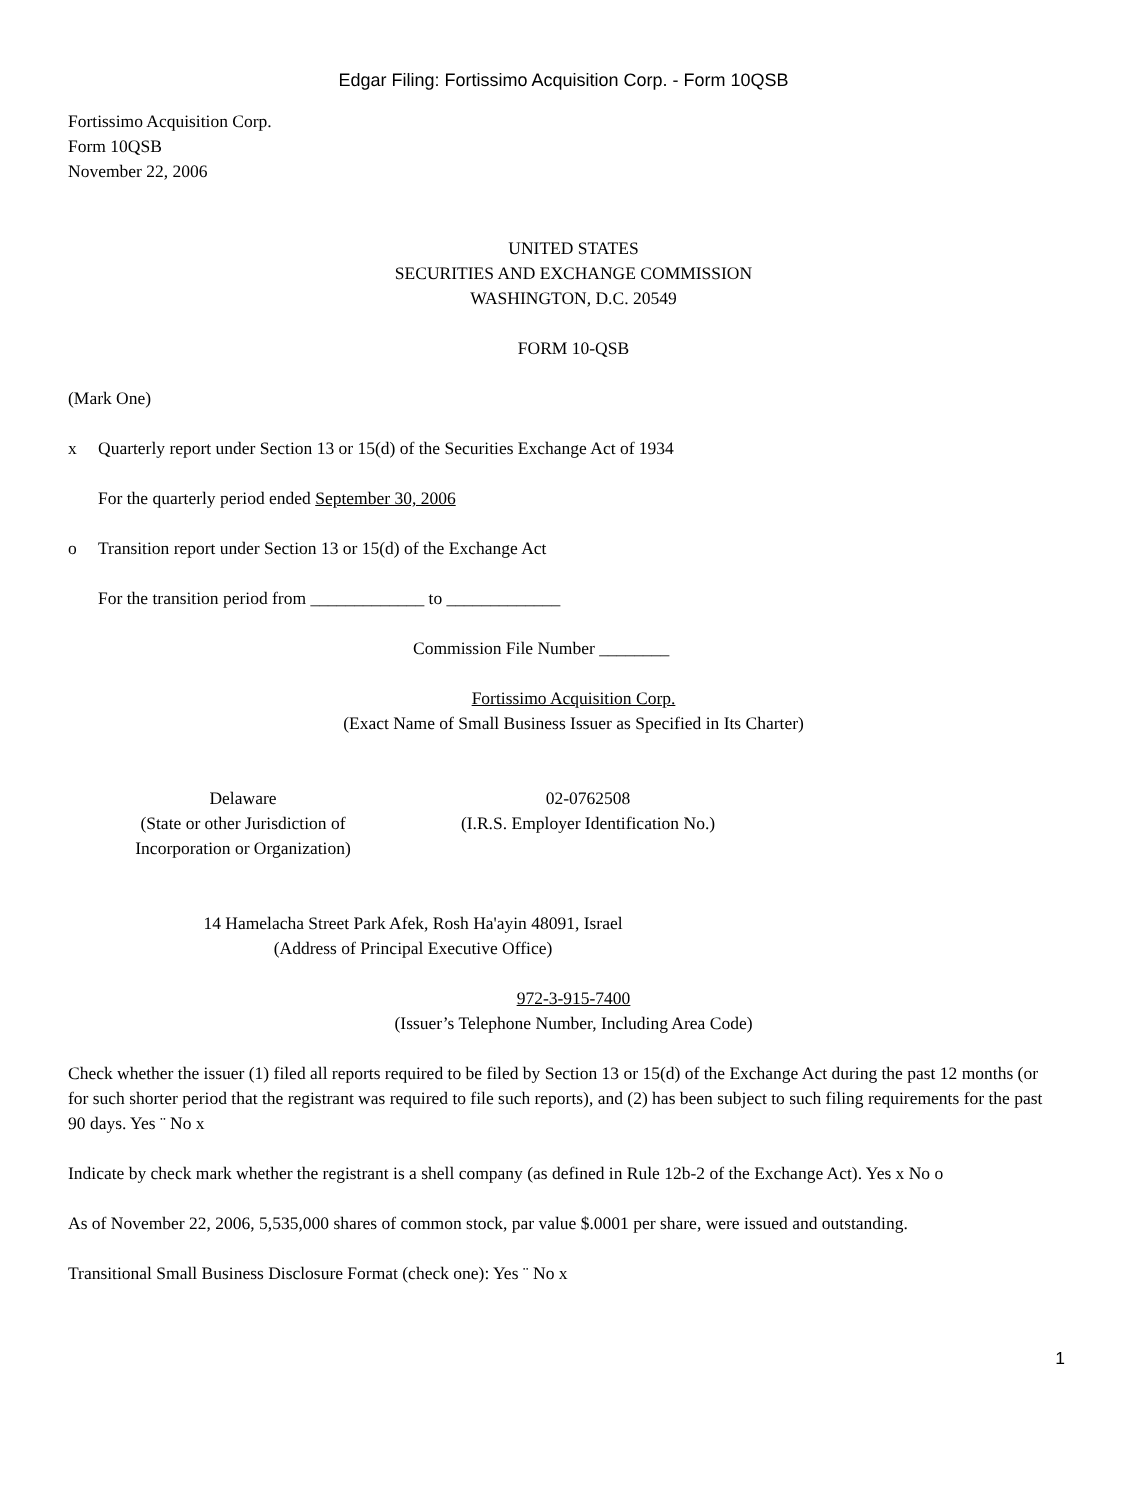Edgar Filing: Fortissimo Acquisition Corp. - Form 10QSB
Fortissimo Acquisition Corp.
Form 10QSB
November 22, 2006
UNITED STATES
SECURITIES AND EXCHANGE COMMISSION
WASHINGTON, D.C. 20549
FORM 10-QSB
(Mark One)
x Quarterly report under Section 13 or 15(d) of the Securities Exchange Act of 1934
For the quarterly period ended September 30, 2006
o Transition report under Section 13 or 15(d) of the Exchange Act
For the transition period from _____________ to _____________
Commission File Number ________
Fortissimo Acquisition Corp.
(Exact Name of Small Business Issuer as Specified in Its Charter)
Delaware
(State or other Jurisdiction of
Incorporation or Organization)
02-0762508
(I.R.S. Employer Identification No.)
14 Hamelacha Street Park Afek, Rosh Ha'ayin 48091, Israel
(Address of Principal Executive Office)
972-3-915-7400
(Issuer’s Telephone Number, Including Area Code)
Check whether the issuer (1) filed all reports required to be filed by Section 13 or 15(d) of the Exchange Act during the past 12 months (or for such shorter period that the registrant was required to file such reports), and (2) has been subject to such filing requirements for the past 90 days. Yes ¨ No x
Indicate by check mark whether the registrant is a shell company (as defined in Rule 12b-2 of the Exchange Act). Yes x No o
As of November 22, 2006, 5,535,000 shares of common stock, par value $.0001 per share, were issued and outstanding.
Transitional Small Business Disclosure Format (check one): Yes ¨ No x
1